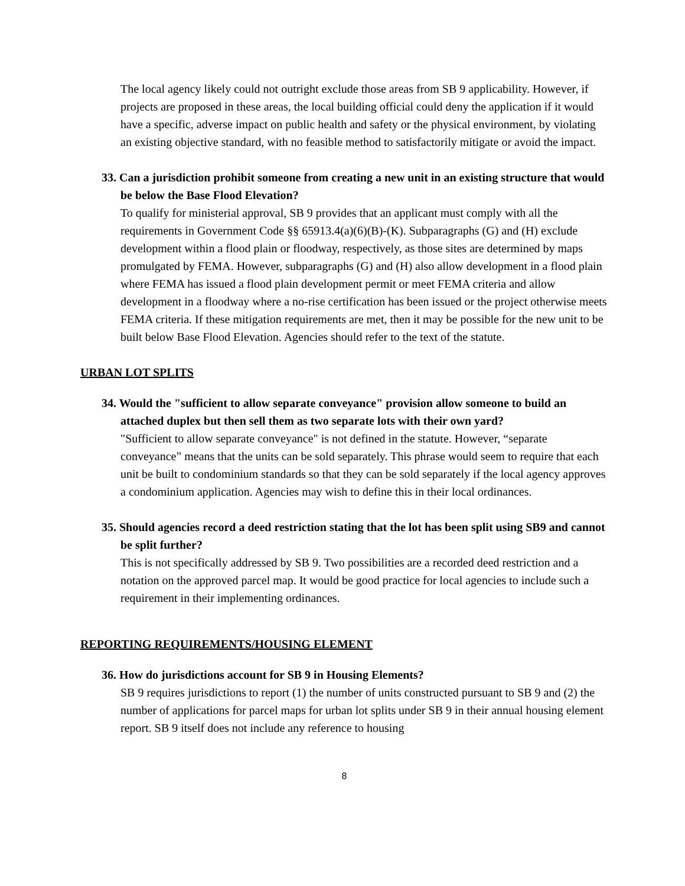The local agency likely could not outright exclude those areas from SB 9 applicability. However, if projects are proposed in these areas, the local building official could deny the application if it would have a specific, adverse impact on public health and safety or the physical environment, by violating an existing objective standard, with no feasible method to satisfactorily mitigate or avoid the impact.
33. Can a jurisdiction prohibit someone from creating a new unit in an existing structure that would be below the Base Flood Elevation?
To qualify for ministerial approval, SB 9 provides that an applicant must comply with all the requirements in Government Code §§ 65913.4(a)(6)(B)-(K). Subparagraphs (G) and (H) exclude development within a flood plain or floodway, respectively, as those sites are determined by maps promulgated by FEMA. However, subparagraphs (G) and (H) also allow development in a flood plain where FEMA has issued a flood plain development permit or meet FEMA criteria and allow development in a floodway where a no-rise certification has been issued or the project otherwise meets FEMA criteria. If these mitigation requirements are met, then it may be possible for the new unit to be built below Base Flood Elevation. Agencies should refer to the text of the statute.
URBAN LOT SPLITS
34. Would the "sufficient to allow separate conveyance" provision allow someone to build an attached duplex but then sell them as two separate lots with their own yard?
"Sufficient to allow separate conveyance" is not defined in the statute. However, “separate conveyance” means that the units can be sold separately. This phrase would seem to require that each unit be built to condominium standards so that they can be sold separately if the local agency approves a condominium application. Agencies may wish to define this in their local ordinances.
35. Should agencies record a deed restriction stating that the lot has been split using SB9 and cannot be split further?
This is not specifically addressed by SB 9. Two possibilities are a recorded deed restriction and a notation on the approved parcel map. It would be good practice for local agencies to include such a requirement in their implementing ordinances.
REPORTING REQUIREMENTS/HOUSING ELEMENT
36. How do jurisdictions account for SB 9 in Housing Elements?
SB 9 requires jurisdictions to report (1) the number of units constructed pursuant to SB 9 and (2) the number of applications for parcel maps for urban lot splits under SB 9 in their annual housing element report. SB 9 itself does not include any reference to housing
8